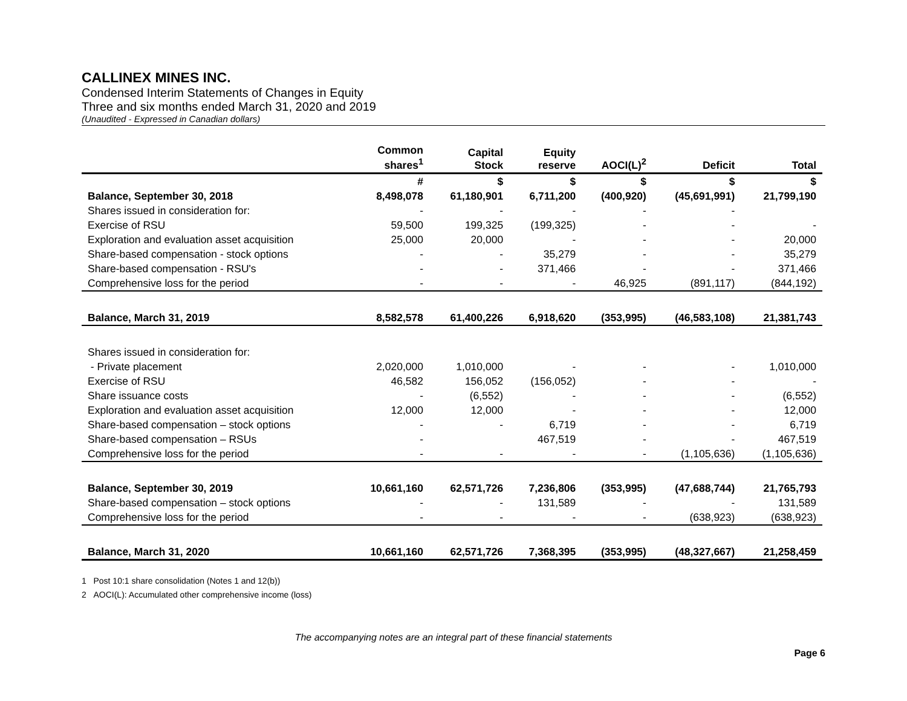CALLINEX MINES INC.
Condensed Interim Statements of Changes in Equity
Three and six months ended March 31, 2020 and 2019
(Unaudited - Expressed in Canadian dollars)
| | Common shares<sup>1</sup> | Capital Stock | Equity reserve | AOCI(L)<sup>2</sup> | Deficit | Total |
| --- | --- | --- | --- | --- | --- | --- |
| | # | $ | $ | $ | $ | $ |
| Balance, September 30, 2018 | 8,498,078 | 61,180,901 | 6,711,200 | (400,920) | (45,691,991) | 21,799,190 |
| Shares issued in consideration for: | - | - | - | - | - | |
| Exercise of RSU | 59,500 | 199,325 | (199,325) | - | - | - |
| Exploration and evaluation asset acquisition | 25,000 | 20,000 | - | - | - | 20,000 |
| Share-based compensation - stock options | - | - | 35,279 | - | - | 35,279 |
| Share-based compensation - RSU's | - | - | 371,466 | - | - | 371,466 |
| Comprehensive loss for the period | - | - | - | 46,925 | (891,117) | (844,192) |
| Balance, March 31, 2019 | 8,582,578 | 61,400,226 | 6,918,620 | (353,995) | (46,583,108) | 21,381,743 |
| Shares issued in consideration for: | | | | | | |
| - Private placement | 2,020,000 | 1,010,000 | - | - | - | 1,010,000 |
| Exercise of RSU | 46,582 | 156,052 | (156,052) | - | - | - |
| Share issuance costs | - | (6,552) | - | - | - | (6,552) |
| Exploration and evaluation asset acquisition | 12,000 | 12,000 | - | - | - | 12,000 |
| Share-based compensation – stock options | - | - | 6,719 | - | - | 6,719 |
| Share-based compensation – RSUs | - | | 467,519 | - | - | 467,519 |
| Comprehensive loss for the period | - | - | - | - | (1,105,636) | (1,105,636) |
| Balance, September 30, 2019 | 10,661,160 | 62,571,726 | 7,236,806 | (353,995) | (47,688,744) | 21,765,793 |
| Share-based compensation – stock options | - | - | 131,589 | - | - | 131,589 |
| Comprehensive loss for the period | - | - | - | - | (638,923) | (638,923) |
| Balance, March 31, 2020 | 10,661,160 | 62,571,726 | 7,368,395 | (353,995) | (48,327,667) | 21,258,459 |
1 Post 10:1 share consolidation (Notes 1 and 12(b))
2 AOCI(L): Accumulated other comprehensive income (loss)
The accompanying notes are an integral part of these financial statements
Page 6